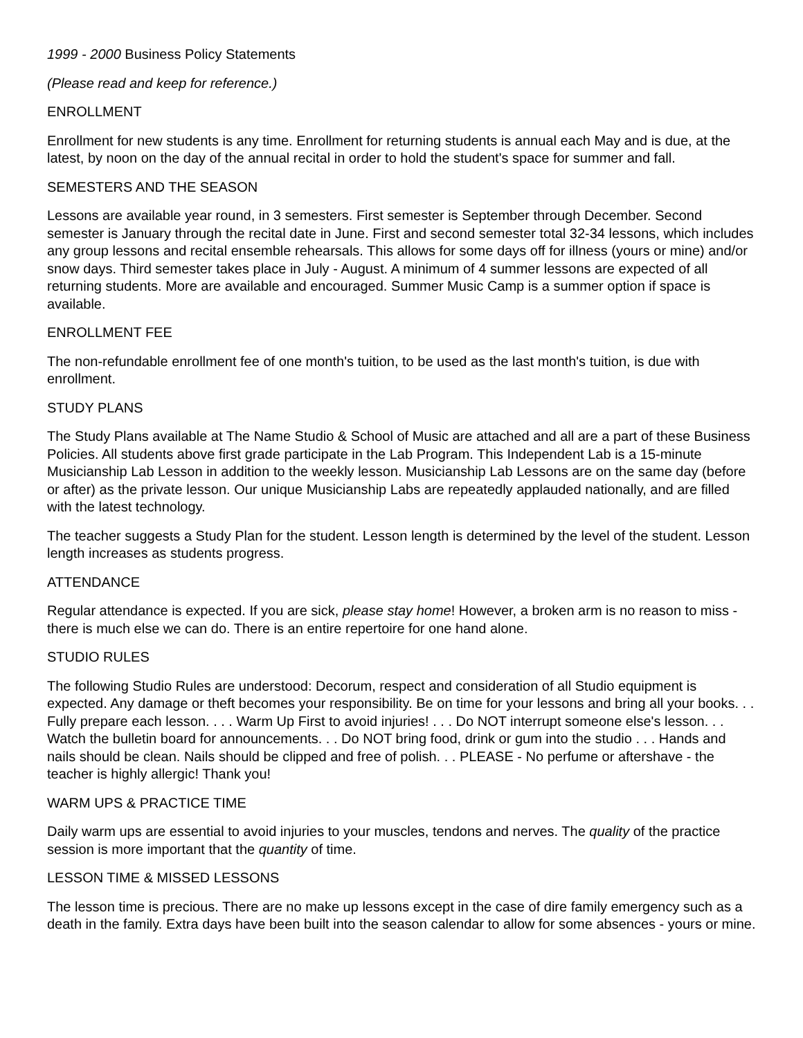1999 - 2000 Business Policy Statements
(Please read and keep for reference.)
ENROLLMENT
Enrollment for new students is any time. Enrollment for returning students is annual each May and is due, at the latest, by noon on the day of the annual recital in order to hold the student's space for summer and fall.
SEMESTERS AND THE SEASON
Lessons are available year round, in 3 semesters. First semester is September through December. Second semester is January through the recital date in June. First and second semester total 32-34 lessons, which includes any group lessons and recital ensemble rehearsals. This allows for some days off for illness (yours or mine) and/or snow days. Third semester takes place in July - August. A minimum of 4 summer lessons are expected of all returning students. More are available and encouraged. Summer Music Camp is a summer option if space is available.
ENROLLMENT FEE
The non-refundable enrollment fee of one month's tuition, to be used as the last month's tuition, is due with enrollment.
STUDY PLANS
The Study Plans available at The Name Studio & School of Music are attached and all are a part of these Business Policies. All students above first grade participate in the Lab Program. This Independent Lab is a 15-minute Musicianship Lab Lesson in addition to the weekly lesson. Musicianship Lab Lessons are on the same day (before or after) as the private lesson. Our unique Musicianship Labs are repeatedly applauded nationally, and are filled with the latest technology.
The teacher suggests a Study Plan for the student. Lesson length is determined by the level of the student. Lesson length increases as students progress.
ATTENDANCE
Regular attendance is expected. If you are sick, please stay home! However, a broken arm is no reason to miss - there is much else we can do. There is an entire repertoire for one hand alone.
STUDIO RULES
The following Studio Rules are understood: Decorum, respect and consideration of all Studio equipment is expected. Any damage or theft becomes your responsibility. Be on time for your lessons and bring all your books. . . Fully prepare each lesson. . . . Warm Up First to avoid injuries! . . . Do NOT interrupt someone else's lesson. . . Watch the bulletin board for announcements. . . Do NOT bring food, drink or gum into the studio . . . Hands and nails should be clean. Nails should be clipped and free of polish. . . PLEASE - No perfume or aftershave - the teacher is highly allergic! Thank you!
WARM UPS & PRACTICE TIME
Daily warm ups are essential to avoid injuries to your muscles, tendons and nerves. The quality of the practice session is more important that the quantity of time.
LESSON TIME & MISSED LESSONS
The lesson time is precious. There are no make up lessons except in the case of dire family emergency such as a death in the family. Extra days have been built into the season calendar to allow for some absences - yours or mine.